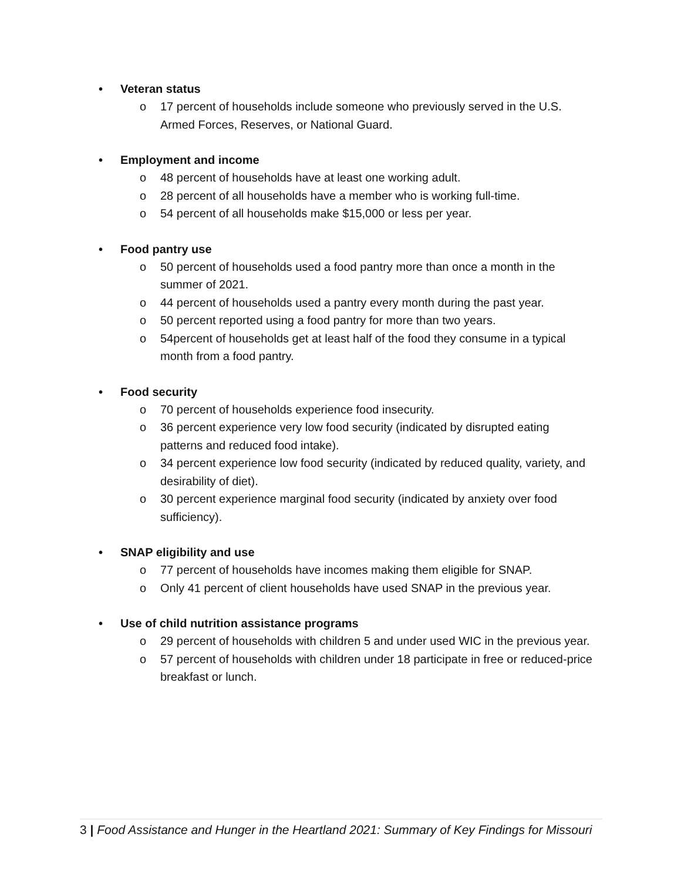• Veteran status
o 17 percent of households include someone who previously served in the U.S. Armed Forces, Reserves, or National Guard.
• Employment and income
o 48 percent of households have at least one working adult.
o 28 percent of all households have a member who is working full-time.
o 54 percent of all households make $15,000 or less per year.
• Food pantry use
o 50 percent of households used a food pantry more than once a month in the summer of 2021.
o 44 percent of households used a pantry every month during the past year.
o 50 percent reported using a food pantry for more than two years.
o 54percent of households get at least half of the food they consume in a typical month from a food pantry.
• Food security
o 70 percent of households experience food insecurity.
o 36 percent experience very low food security (indicated by disrupted eating patterns and reduced food intake).
o 34 percent experience low food security (indicated by reduced quality, variety, and desirability of diet).
o 30 percent experience marginal food security (indicated by anxiety over food sufficiency).
• SNAP eligibility and use
o 77 percent of households have incomes making them eligible for SNAP.
o Only 41 percent of client households have used SNAP in the previous year.
• Use of child nutrition assistance programs
o 29 percent of households with children 5 and under used WIC in the previous year.
o 57 percent of households with children under 18 participate in free or reduced-price breakfast or lunch.
3 | Food Assistance and Hunger in the Heartland 2021: Summary of Key Findings for Missouri